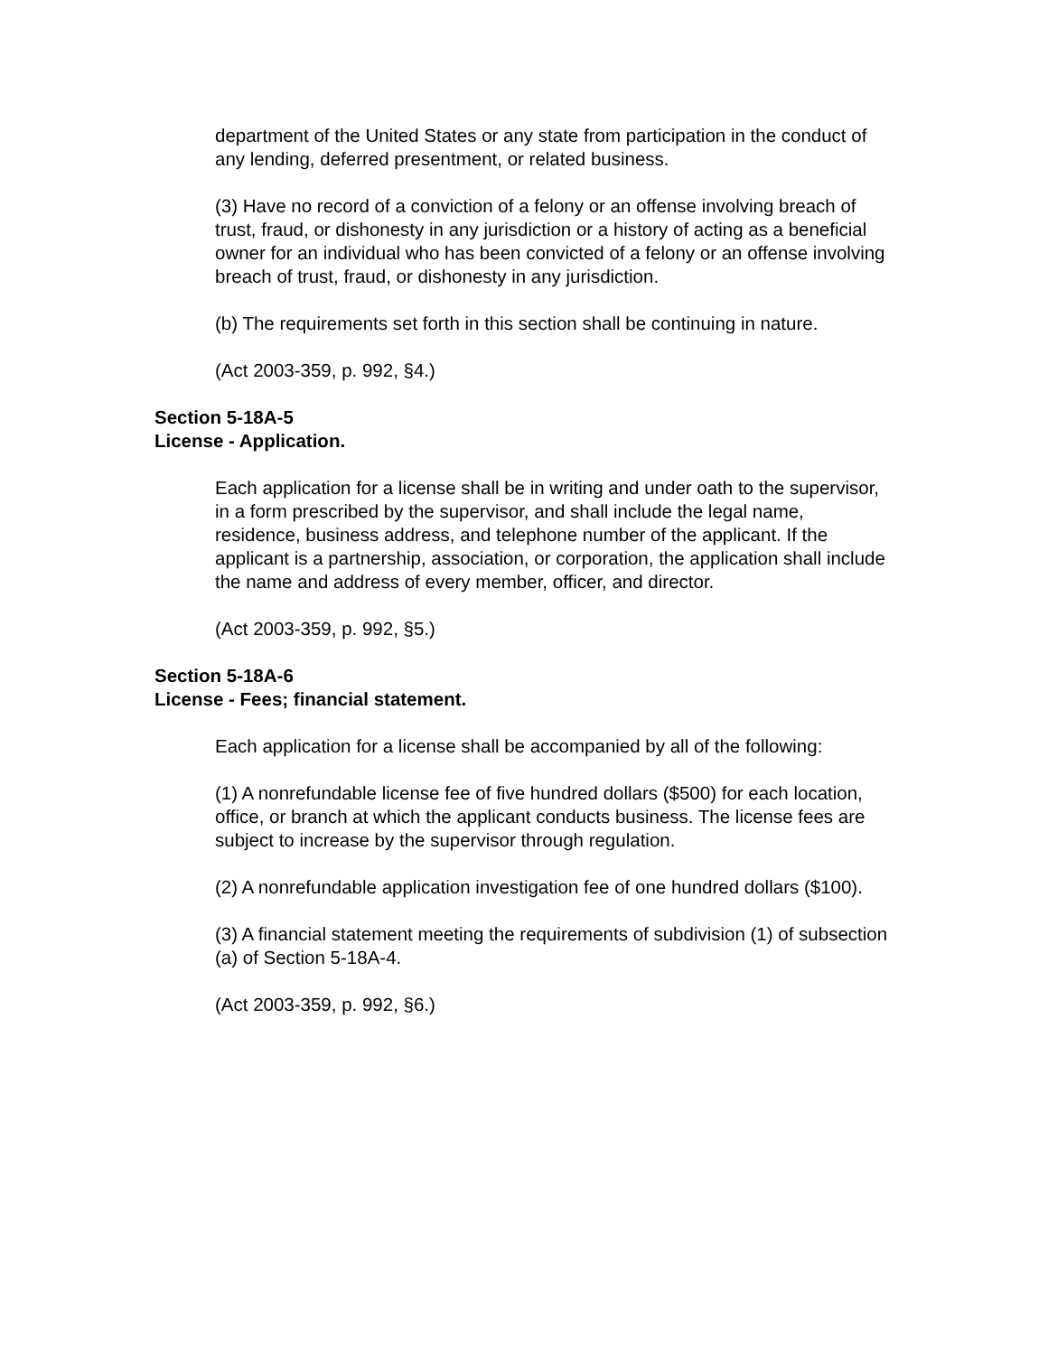department of the United States or any state from participation in the conduct of any lending, deferred presentment, or related business.
(3) Have no record of a conviction of a felony or an offense involving breach of trust, fraud, or dishonesty in any jurisdiction or a history of acting as a beneficial owner for an individual who has been convicted of a felony or an offense involving breach of trust, fraud, or dishonesty in any jurisdiction.
(b) The requirements set forth in this section shall be continuing in nature.
(Act 2003-359, p. 992, §4.)
Section 5-18A-5
License - Application.
Each application for a license shall be in writing and under oath to the supervisor, in a form prescribed by the supervisor, and shall include the legal name, residence, business address, and telephone number of the applicant. If the applicant is a partnership, association, or corporation, the application shall include the name and address of every member, officer, and director.
(Act 2003-359, p. 992, §5.)
Section 5-18A-6
License - Fees; financial statement.
Each application for a license shall be accompanied by all of the following:
(1) A nonrefundable license fee of five hundred dollars ($500) for each location, office, or branch at which the applicant conducts business. The license fees are subject to increase by the supervisor through regulation.
(2) A nonrefundable application investigation fee of one hundred dollars ($100).
(3) A financial statement meeting the requirements of subdivision (1) of subsection (a) of Section 5-18A-4.
(Act 2003-359, p. 992, §6.)